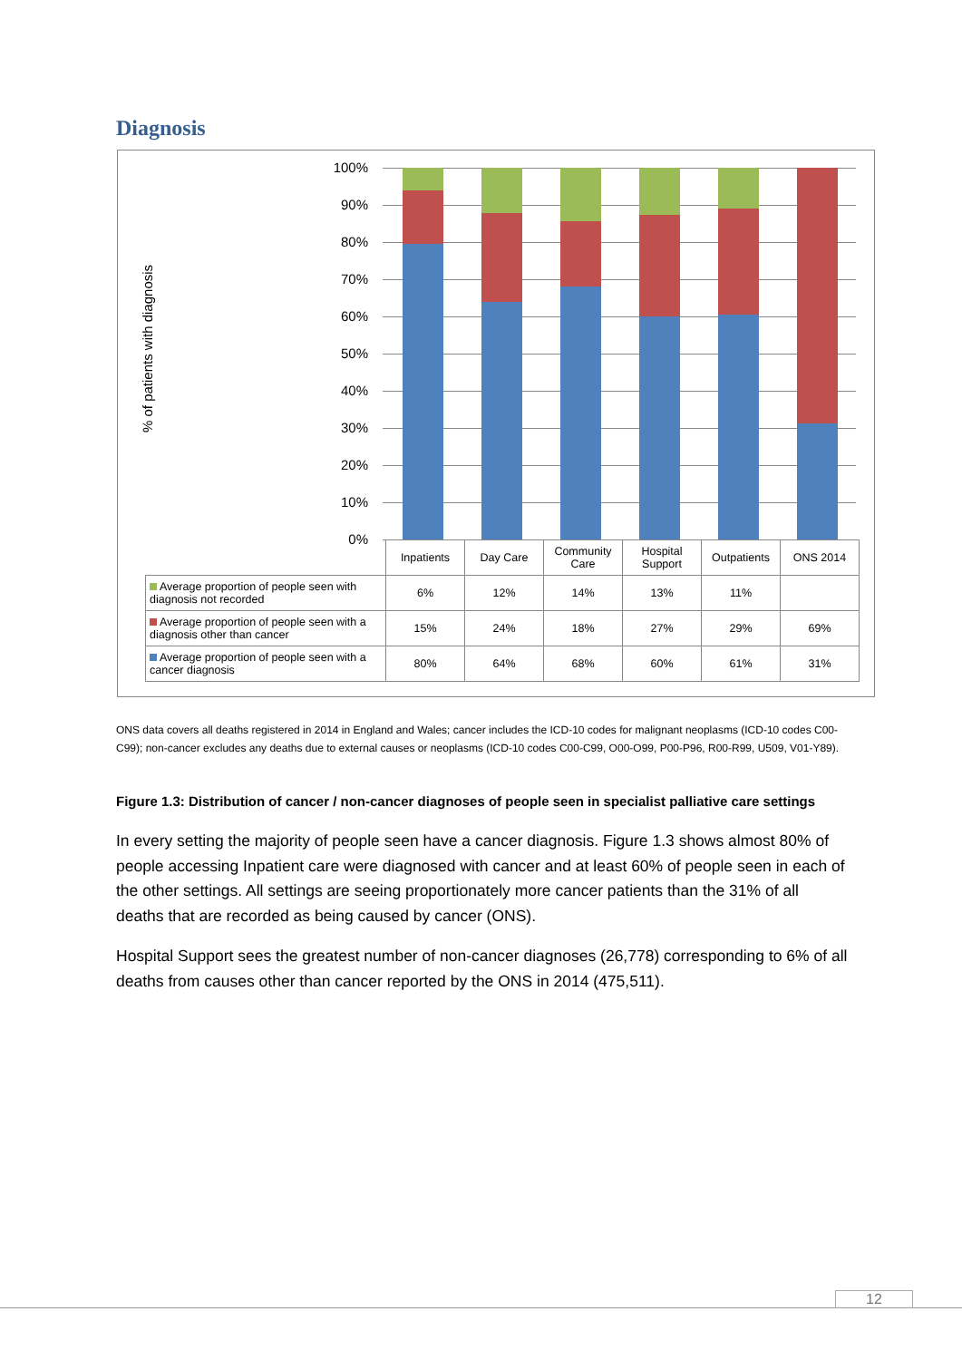Diagnosis
% of patients with diagnosis
100%
90%
80%
70%
60%
50%
40%
30%
20%
10%
0%
| | Inpatients | Day Care | Community Care | Hospital Support | Outpatients | ONS 2014 |
| Average proportion of people seen with diagnosis not recorded | 6% | 12% | 14% | 13% | 11% | |
| Average proportion of people seen with a diagnosis other than cancer | 15% | 24% | 18% | 27% | 29% | 69% |
| Average proportion of people seen with a cancer diagnosis | 80% | 64% | 68% | 60% | 61% | 31% |
ONS data covers all deaths registered in 2014 in England and Wales; cancer includes the ICD-10 codes for malignant neoplasms (ICD-10 codes C00-C99); non-cancer excludes any deaths due to external causes or neoplasms (ICD-10 codes C00-C99, O00-O99, P00-P96, R00-R99, U509, V01-Y89).
Figure 1.3: Distribution of cancer / non-cancer diagnoses of people seen in specialist palliative care settings
In every setting the majority of people seen have a cancer diagnosis. Figure 1.3 shows almost 80% of people accessing Inpatient care were diagnosed with cancer and at least 60% of people seen in each of the other settings. All settings are seeing proportionately more cancer patients than the 31% of all deaths that are recorded as being caused by cancer (ONS).
Hospital Support sees the greatest number of non-cancer diagnoses (26,778) corresponding to 6% of all deaths from causes other than cancer reported by the ONS in 2014 (475,511).
12